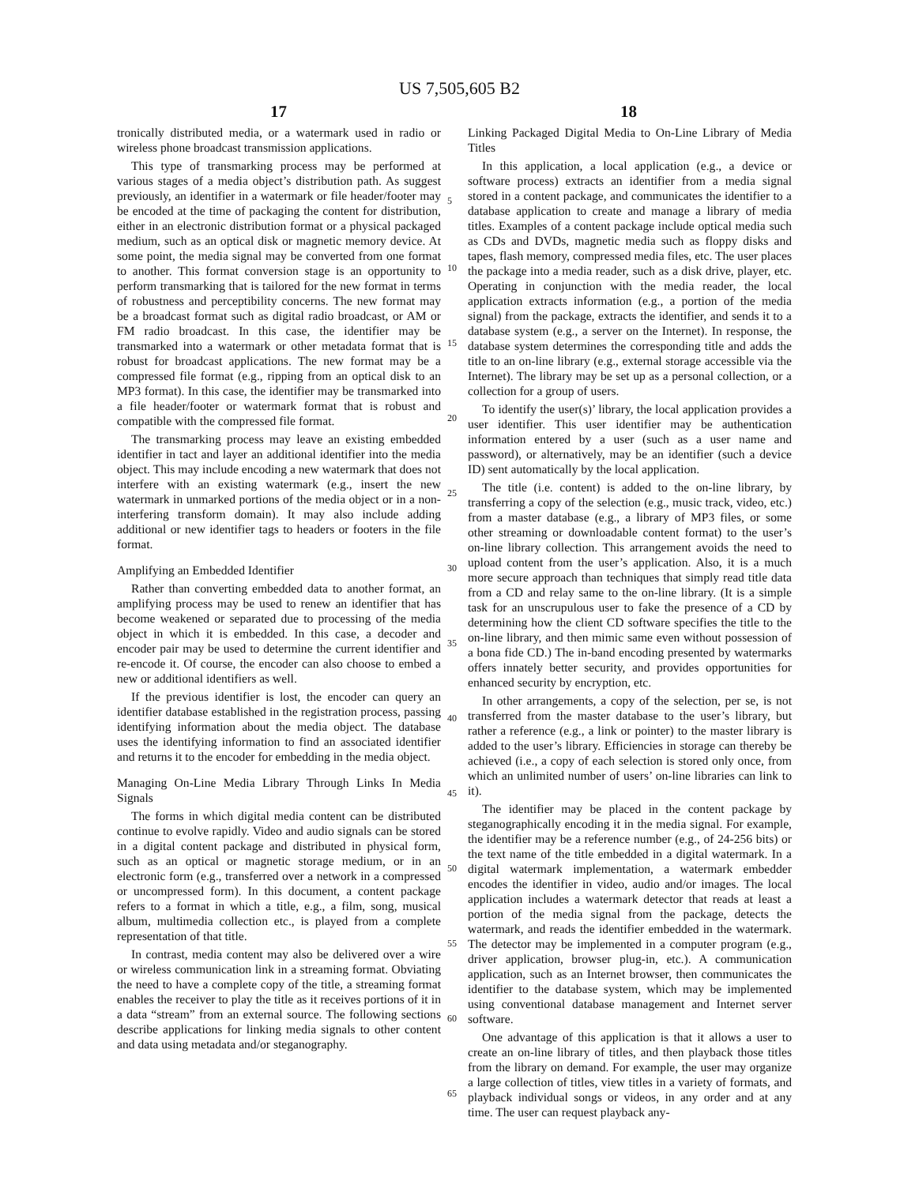US 7,505,605 B2
17 18
tronically distributed media, or a watermark used in radio or wireless phone broadcast transmission applications.
This type of transmarking process may be performed at various stages of a media object’s distribution path. As suggest previously, an identifier in a watermark or file header/footer may be encoded at the time of packaging the content for distribution, either in an electronic distribution format or a physical packaged medium, such as an optical disk or magnetic memory device. At some point, the media signal may be converted from one format to another. This format conversion stage is an opportunity to perform transmarking that is tailored for the new format in terms of robustness and perceptibility concerns. The new format may be a broadcast format such as digital radio broadcast, or AM or FM radio broadcast. In this case, the identifier may be transmarked into a watermark or other metadata format that is robust for broadcast applications. The new format may be a compressed file format (e.g., ripping from an optical disk to an MP3 format). In this case, the identifier may be transmarked into a file header/footer or watermark format that is robust and compatible with the compressed file format.
The transmarking process may leave an existing embedded identifier in tact and layer an additional identifier into the media object. This may include encoding a new watermark that does not interfere with an existing watermark (e.g., insert the new watermark in unmarked portions of the media object or in a non-interfering transform domain). It may also include adding additional or new identifier tags to headers or footers in the file format.
Amplifying an Embedded Identifier
Rather than converting embedded data to another format, an amplifying process may be used to renew an identifier that has become weakened or separated due to processing of the media object in which it is embedded. In this case, a decoder and encoder pair may be used to determine the current identifier and re-encode it. Of course, the encoder can also choose to embed a new or additional identifiers as well.
If the previous identifier is lost, the encoder can query an identifier database established in the registration process, passing identifying information about the media object. The database uses the identifying information to find an associated identifier and returns it to the encoder for embedding in the media object.
Managing On-Line Media Library Through Links In Media Signals
The forms in which digital media content can be distributed continue to evolve rapidly. Video and audio signals can be stored in a digital content package and distributed in physical form, such as an optical or magnetic storage medium, or in an electronic form (e.g., transferred over a network in a compressed or uncompressed form). In this document, a content package refers to a format in which a title, e.g., a film, song, musical album, multimedia collection etc., is played from a complete representation of that title.
In contrast, media content may also be delivered over a wire or wireless communication link in a streaming format. Obviating the need to have a complete copy of the title, a streaming format enables the receiver to play the title as it receives portions of it in a data “stream” from an external source. The following sections describe applications for linking media signals to other content and data using metadata and/or steganography.
5
10
15
20
25
30
35
40
45
50
55
60
65
Linking Packaged Digital Media to On-Line Library of Media Titles
In this application, a local application (e.g., a device or software process) extracts an identifier from a media signal stored in a content package, and communicates the identifier to a database application to create and manage a library of media titles. Examples of a content package include optical media such as CDs and DVDs, magnetic media such as floppy disks and tapes, flash memory, compressed media files, etc. The user places the package into a media reader, such as a disk drive, player, etc. Operating in conjunction with the media reader, the local application extracts information (e.g., a portion of the media signal) from the package, extracts the identifier, and sends it to a database system (e.g., a server on the Internet). In response, the database system determines the corresponding title and adds the title to an on-line library (e.g., external storage accessible via the Internet). The library may be set up as a personal collection, or a collection for a group of users.
To identify the user(s)’ library, the local application provides a user identifier. This user identifier may be authentication information entered by a user (such as a user name and password), or alternatively, may be an identifier (such a device ID) sent automatically by the local application.
The title (i.e. content) is added to the on-line library, by transferring a copy of the selection (e.g., music track, video, etc.) from a master database (e.g., a library of MP3 files, or some other streaming or downloadable content format) to the user’s on-line library collection. This arrangement avoids the need to upload content from the user’s application. Also, it is a much more secure approach than techniques that simply read title data from a CD and relay same to the on-line library. (It is a simple task for an unscrupulous user to fake the presence of a CD by determining how the client CD software specifies the title to the on-line library, and then mimic same even without possession of a bona fide CD.) The in-band encoding presented by watermarks offers innately better security, and provides opportunities for enhanced security by encryption, etc.
In other arrangements, a copy of the selection, per se, is not transferred from the master database to the user’s library, but rather a reference (e.g., a link or pointer) to the master library is added to the user’s library. Efficiencies in storage can thereby be achieved (i.e., a copy of each selection is stored only once, from which an unlimited number of users’ on-line libraries can link to it).
The identifier may be placed in the content package by steganographically encoding it in the media signal. For example, the identifier may be a reference number (e.g., of 24-256 bits) or the text name of the title embedded in a digital watermark. In a digital watermark implementation, a watermark embedder encodes the identifier in video, audio and/or images. The local application includes a watermark detector that reads at least a portion of the media signal from the package, detects the watermark, and reads the identifier embedded in the watermark. The detector may be implemented in a computer program (e.g., driver application, browser plug-in, etc.). A communication application, such as an Internet browser, then communicates the identifier to the database system, which may be implemented using conventional database management and Internet server software.
One advantage of this application is that it allows a user to create an on-line library of titles, and then playback those titles from the library on demand. For example, the user may organize a large collection of titles, view titles in a variety of formats, and playback individual songs or videos, in any order and at any time. The user can request playback any-